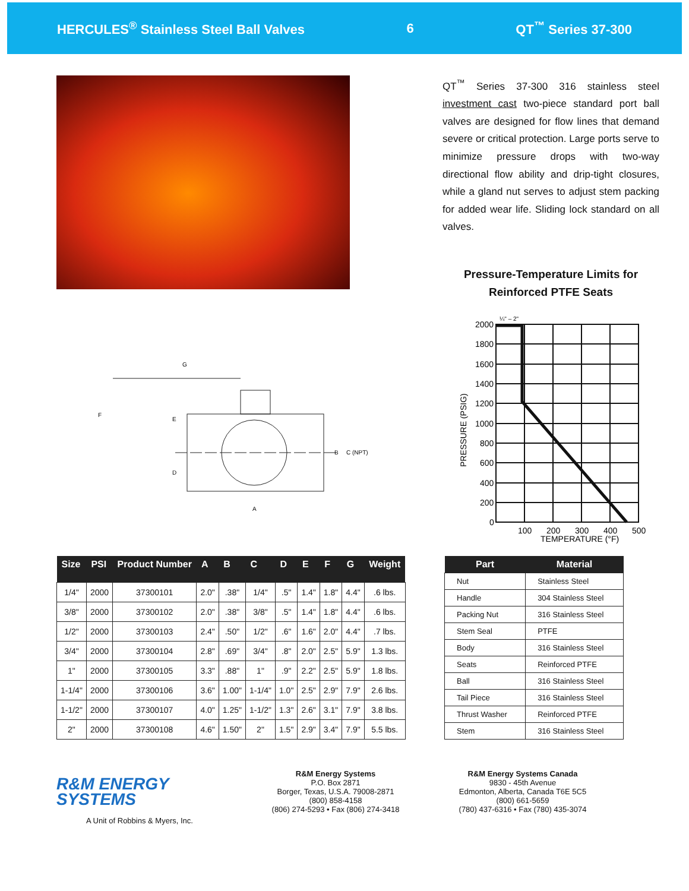HERCULES<sup>®</sup> Stainless Steel Ball Valves 6 QT<sup>™</sup> Series 37-300
G
F
E
D
B
C (NPT)
A
QT<sup>™</sup> Series 37-300 316 stainless steel investment cast two-piece standard port ball valves are designed for flow lines that demand severe or critical protection. Large ports serve to minimize pressure drops with two-way directional flow ability and drip-tight closures, while a gland nut serves to adjust stem packing for added wear life. Sliding lock standard on all valves.
Pressure-Temperature Limits for
Reinforced PTFE Seats
2000
1800
1600
1400
1200
1000
800
600
400
200
0
100
200
300
400
500
TEMPERATURE (°F)
¼" – 2"
PRESSURE (PSIG)
| Size | PSI | Product Number | A | B | C | D | E | F | G | Weight |
| --- | --- | --- | --- | --- | --- | --- | --- | --- | --- | --- |
| 1/4" | 2000 | 37300101 | 2.0" | .38" | 1/4" | .5" | 1.4" | 1.8" | 4.4" | .6 lbs. |
| 3/8" | 2000 | 37300102 | 2.0" | .38" | 3/8" | .5" | 1.4" | 1.8" | 4.4" | .6 lbs. |
| 1/2" | 2000 | 37300103 | 2.4" | .50" | 1/2" | .6" | 1.6" | 2.0" | 4.4" | .7 lbs. |
| 3/4" | 2000 | 37300104 | 2.8" | .69" | 3/4" | .8" | 2.0" | 2.5" | 5.9" | 1.3 lbs. |
| 1" | 2000 | 37300105 | 3.3" | .88" | 1" | .9" | 2.2" | 2.5" | 5.9" | 1.8 lbs. |
| 1-1/4" | 2000 | 37300106 | 3.6" | 1.00" | 1-1/4" | 1.0" | 2.5" | 2.9" | 7.9" | 2.6 lbs. |
| 1-1/2" | 2000 | 37300107 | 4.0" | 1.25" | 1-1/2" | 1.3" | 2.6" | 3.1" | 7.9" | 3.8 lbs. |
| 2" | 2000 | 37300108 | 4.6" | 1.50" | 2" | 1.5" | 2.9" | 3.4" | 7.9" | 5.5 lbs. |
| Part | Material |
| --- | --- |
| Nut | Stainless Steel |
| Handle | 304 Stainless Steel |
| Packing Nut | 316 Stainless Steel |
| Stem Seal | PTFE |
| Body | 316 Stainless Steel |
| Seats | Reinforced PTFE |
| Ball | 316 Stainless Steel |
| Tail Piece | 316 Stainless Steel |
| Thrust Washer | Reinforced PTFE |
| Stem | 316 Stainless Steel |
R&M ENERGY
SYSTEMS
A Unit of Robbins & Myers, Inc.
R&M Energy Systems
P.O. Box 2871
Borger, Texas, U.S.A. 79008-2871
(800) 858-4158
(806) 274-5293 • Fax (806) 274-3418
R&M Energy Systems Canada
9830 - 45th Avenue
Edmonton, Alberta, Canada T6E 5C5
(800) 661-5659
(780) 437-6316 • Fax (780) 435-3074